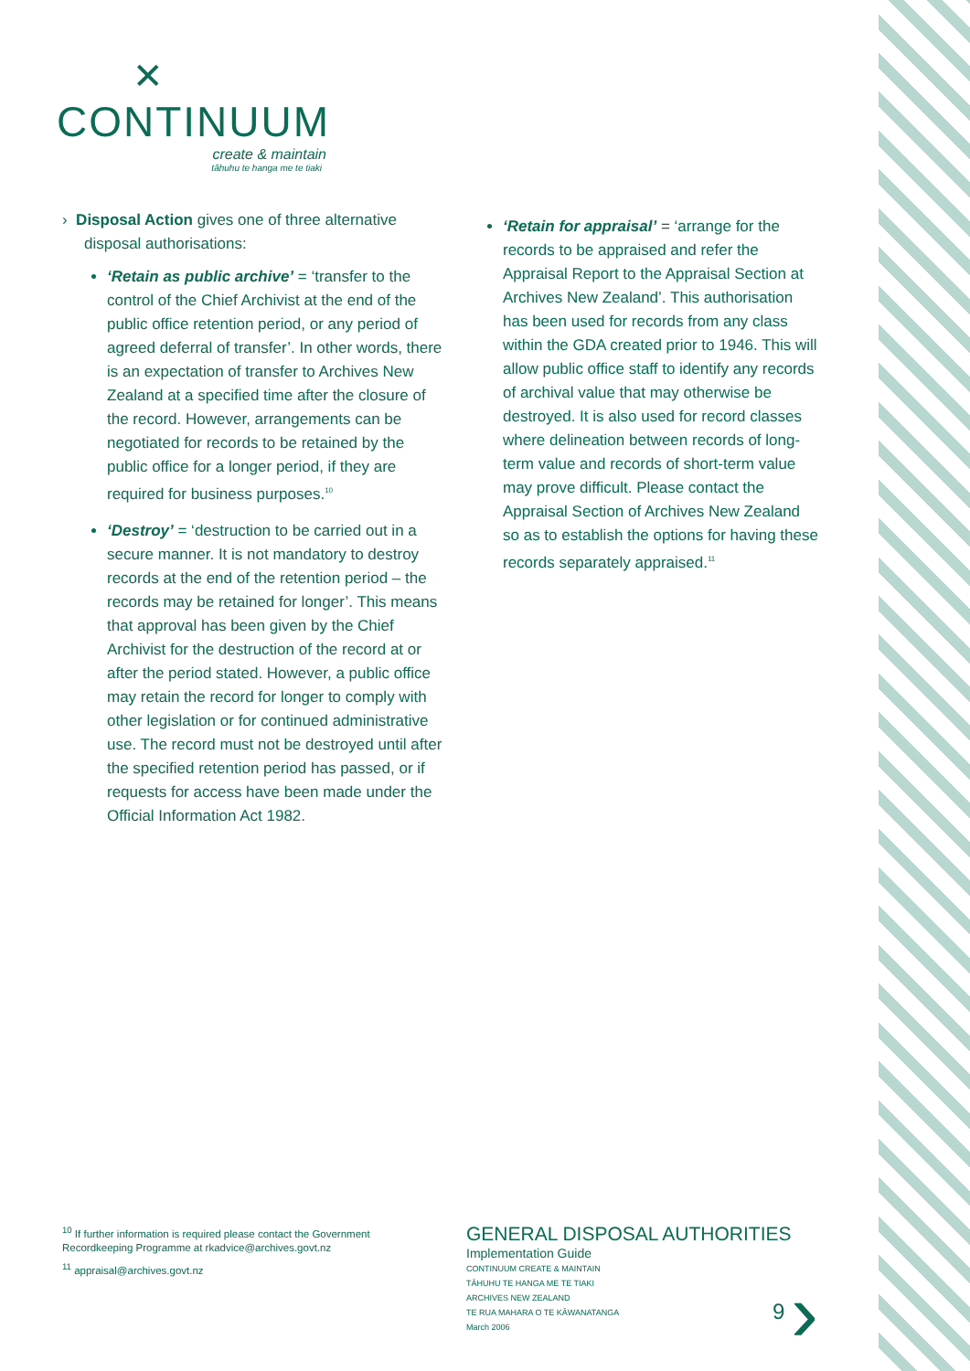✕
CONTINUUM
create & maintain
tāhuhu te hanga me te tiaki
› Disposal Action gives one of three alternative disposal authorisations:
‘Retain as public archive’ = ‘transfer to the control of the Chief Archivist at the end of the public office retention period, or any period of agreed deferral of transfer’. In other words, there is an expectation of transfer to Archives New Zealand at a specified time after the closure of the record. However, arrangements can be negotiated for records to be retained by the public office for a longer period, if they are required for business purposes.<sup>10</sup>
‘Destroy’ = ‘destruction to be carried out in a secure manner. It is not mandatory to destroy records at the end of the retention period – the records may be retained for longer’. This means that approval has been given by the Chief Archivist for the destruction of the record at or after the period stated. However, a public office may retain the record for longer to comply with other legislation or for continued administrative use. The record must not be destroyed until after the specified retention period has passed, or if requests for access have been made under the Official Information Act 1982.
‘Retain for appraisal’ = ‘arrange for the records to be appraised and refer the Appraisal Report to the Appraisal Section at Archives New Zealand’. This authorisation has been used for records from any class within the GDA created prior to 1946. This will allow public office staff to identify any records of archival value that may otherwise be destroyed. It is also used for record classes where delineation between records of long-term value and records of short-term value may prove difficult. Please contact the Appraisal Section of Archives New Zealand so as to establish the options for having these records separately appraised.<sup>11</sup>
<sup>10</sup> If further information is required please contact the Government Recordkeeping Programme at rkadvice@archives.govt.nz
<sup>11</sup> appraisal@archives.govt.nz
GENERAL DISPOSAL AUTHORITIES
Implementation Guide
CONTINUUM CREATE & MAINTAIN
TĀHUHU TE HANGA ME TE TIAKI
ARCHIVES NEW ZEALAND
TE RUA MAHARA O TE KĀWANATANGA
March 2006
9 ›